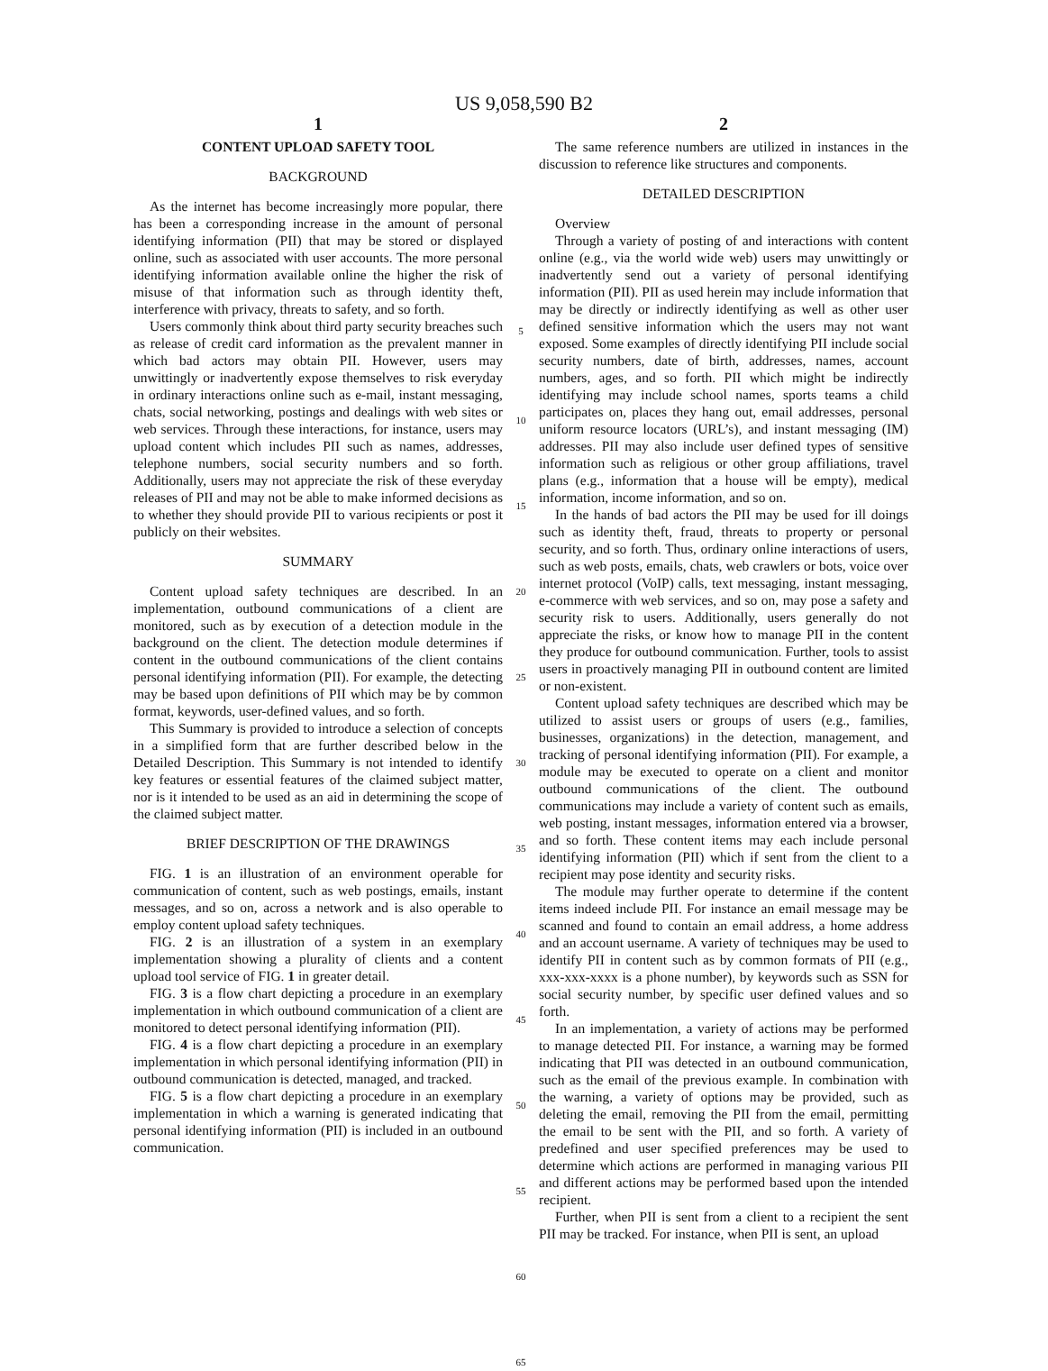US 9,058,590 B2
1
CONTENT UPLOAD SAFETY TOOL
BACKGROUND
As the internet has become increasingly more popular, there has been a corresponding increase in the amount of personal identifying information (PII) that may be stored or displayed online, such as associated with user accounts. The more personal identifying information available online the higher the risk of misuse of that information such as through identity theft, interference with privacy, threats to safety, and so forth.
Users commonly think about third party security breaches such as release of credit card information as the prevalent manner in which bad actors may obtain PII. However, users may unwittingly or inadvertently expose themselves to risk everyday in ordinary interactions online such as e-mail, instant messaging, chats, social networking, postings and dealings with web sites or web services. Through these interactions, for instance, users may upload content which includes PII such as names, addresses, telephone numbers, social security numbers and so forth. Additionally, users may not appreciate the risk of these everyday releases of PII and may not be able to make informed decisions as to whether they should provide PII to various recipients or post it publicly on their websites.
SUMMARY
Content upload safety techniques are described. In an implementation, outbound communications of a client are monitored, such as by execution of a detection module in the background on the client. The detection module determines if content in the outbound communications of the client contains personal identifying information (PII). For example, the detecting may be based upon definitions of PII which may be by common format, keywords, user-defined values, and so forth.
This Summary is provided to introduce a selection of concepts in a simplified form that are further described below in the Detailed Description. This Summary is not intended to identify key features or essential features of the claimed subject matter, nor is it intended to be used as an aid in determining the scope of the claimed subject matter.
BRIEF DESCRIPTION OF THE DRAWINGS
FIG. 1 is an illustration of an environment operable for communication of content, such as web postings, emails, instant messages, and so on, across a network and is also operable to employ content upload safety techniques.
FIG. 2 is an illustration of a system in an exemplary implementation showing a plurality of clients and a content upload tool service of FIG. 1 in greater detail.
FIG. 3 is a flow chart depicting a procedure in an exemplary implementation in which outbound communication of a client are monitored to detect personal identifying information (PII).
FIG. 4 is a flow chart depicting a procedure in an exemplary implementation in which personal identifying information (PII) in outbound communication is detected, managed, and tracked.
FIG. 5 is a flow chart depicting a procedure in an exemplary implementation in which a warning is generated indicating that personal identifying information (PII) is included in an outbound communication.
5
10
15
20
25
30
35
40
45
50
55
60
65
2
The same reference numbers are utilized in instances in the discussion to reference like structures and components.
DETAILED DESCRIPTION
Overview
Through a variety of posting of and interactions with content online (e.g., via the world wide web) users may unwittingly or inadvertently send out a variety of personal identifying information (PII). PII as used herein may include information that may be directly or indirectly identifying as well as other user defined sensitive information which the users may not want exposed. Some examples of directly identifying PII include social security numbers, date of birth, addresses, names, account numbers, ages, and so forth. PII which might be indirectly identifying may include school names, sports teams a child participates on, places they hang out, email addresses, personal uniform resource locators (URL’s), and instant messaging (IM) addresses. PII may also include user defined types of sensitive information such as religious or other group affiliations, travel plans (e.g., information that a house will be empty), medical information, income information, and so on.
In the hands of bad actors the PII may be used for ill doings such as identity theft, fraud, threats to property or personal security, and so forth. Thus, ordinary online interactions of users, such as web posts, emails, chats, web crawlers or bots, voice over internet protocol (VoIP) calls, text messaging, instant messaging, e-commerce with web services, and so on, may pose a safety and security risk to users. Additionally, users generally do not appreciate the risks, or know how to manage PII in the content they produce for outbound communication. Further, tools to assist users in proactively managing PII in outbound content are limited or non-existent.
Content upload safety techniques are described which may be utilized to assist users or groups of users (e.g., families, businesses, organizations) in the detection, management, and tracking of personal identifying information (PII). For example, a module may be executed to operate on a client and monitor outbound communications of the client. The outbound communications may include a variety of content such as emails, web posting, instant messages, information entered via a browser, and so forth. These content items may each include personal identifying information (PII) which if sent from the client to a recipient may pose identity and security risks.
The module may further operate to determine if the content items indeed include PII. For instance an email message may be scanned and found to contain an email address, a home address and an account username. A variety of techniques may be used to identify PII in content such as by common formats of PII (e.g., xxx-xxx-xxxx is a phone number), by keywords such as SSN for social security number, by specific user defined values and so forth.
In an implementation, a variety of actions may be performed to manage detected PII. For instance, a warning may be formed indicating that PII was detected in an outbound communication, such as the email of the previous example. In combination with the warning, a variety of options may be provided, such as deleting the email, removing the PII from the email, permitting the email to be sent with the PII, and so forth. A variety of predefined and user specified preferences may be used to determine which actions are performed in managing various PII and different actions may be performed based upon the intended recipient.
Further, when PII is sent from a client to a recipient the sent PII may be tracked. For instance, when PII is sent, an upload